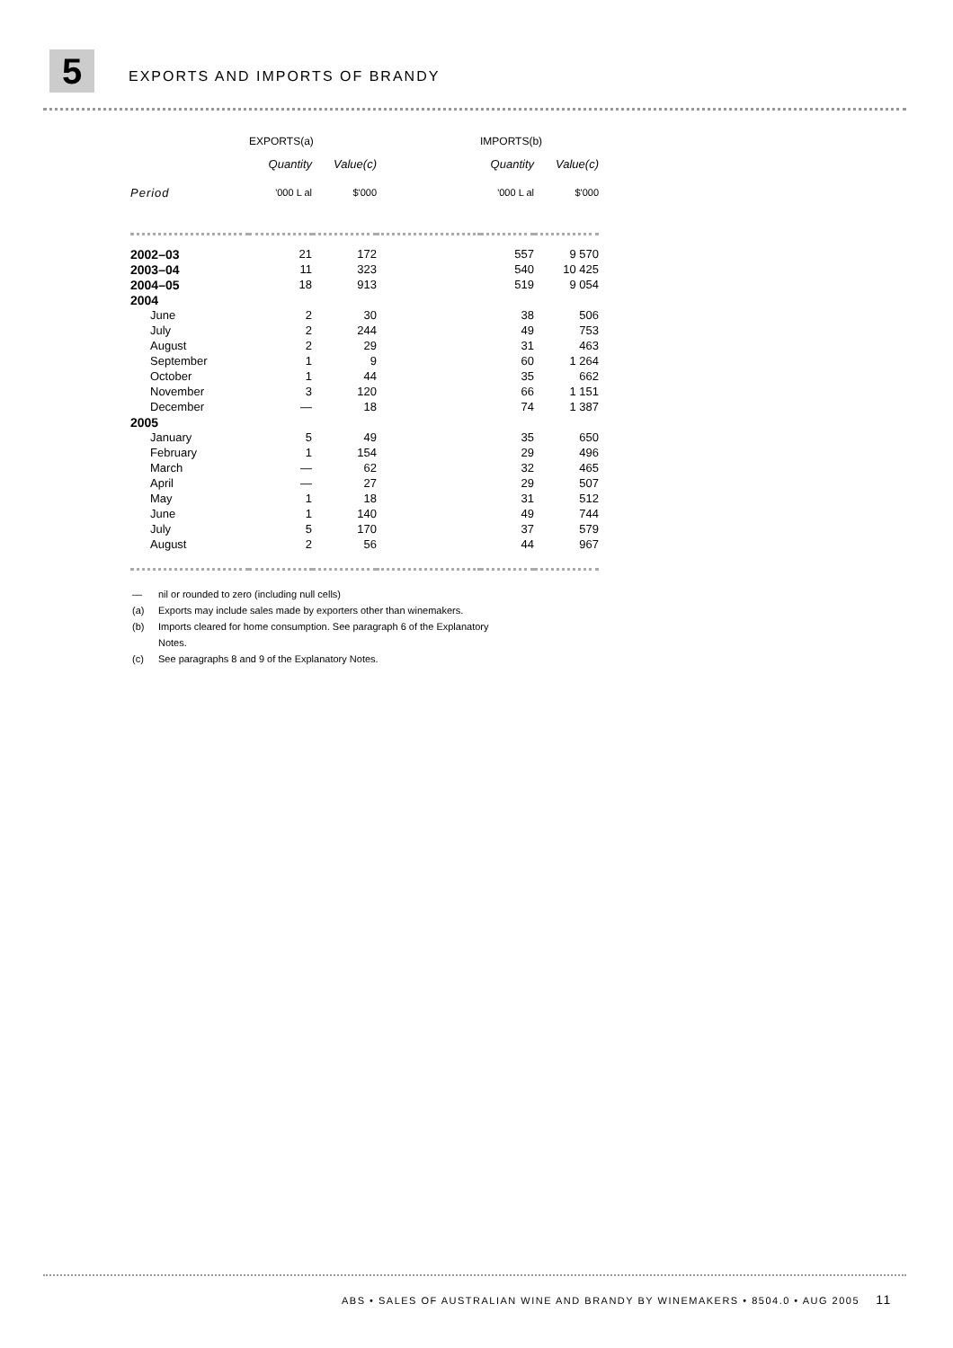5 EXPORTS AND IMPORTS OF BRANDY
| | EXPORTS(a) | | | IMPORTS(b) | |
| --- | --- | --- | --- | --- | --- |
| | Quantity | Value(c) | | Quantity | Value(c) |
| Period | '000 L al | $'000 | | '000 L al | $'000 |
| 2002–03 | 21 | 172 | | 557 | 9 570 |
| 2003–04 | 11 | 323 | | 540 | 10 425 |
| 2004–05 | 18 | 913 | | 519 | 9 054 |
| 2004 | | | | | |
| June | 2 | 30 | | 38 | 506 |
| July | 2 | 244 | | 49 | 753 |
| August | 2 | 29 | | 31 | 463 |
| September | 1 | 9 | | 60 | 1 264 |
| October | 1 | 44 | | 35 | 662 |
| November | 3 | 120 | | 66 | 1 151 |
| December | — | 18 | | 74 | 1 387 |
| 2005 | | | | | |
| January | 5 | 49 | | 35 | 650 |
| February | 1 | 154 | | 29 | 496 |
| March | — | 62 | | 32 | 465 |
| April | — | 27 | | 29 | 507 |
| May | 1 | 18 | | 31 | 512 |
| June | 1 | 140 | | 49 | 744 |
| July | 5 | 170 | | 37 | 579 |
| August | 2 | 56 | | 44 | 967 |
— nil or rounded to zero (including null cells)
(a) Exports may include sales made by exporters other than winemakers.
(b) Imports cleared for home consumption. See paragraph 6 of the Explanatory
Notes.
(c) See paragraphs 8 and 9 of the Explanatory Notes.
ABS • SALES OF AUSTRALIAN WINE AND BRANDY BY WINEMAKERS • 8504.0 • AUG 2005 11